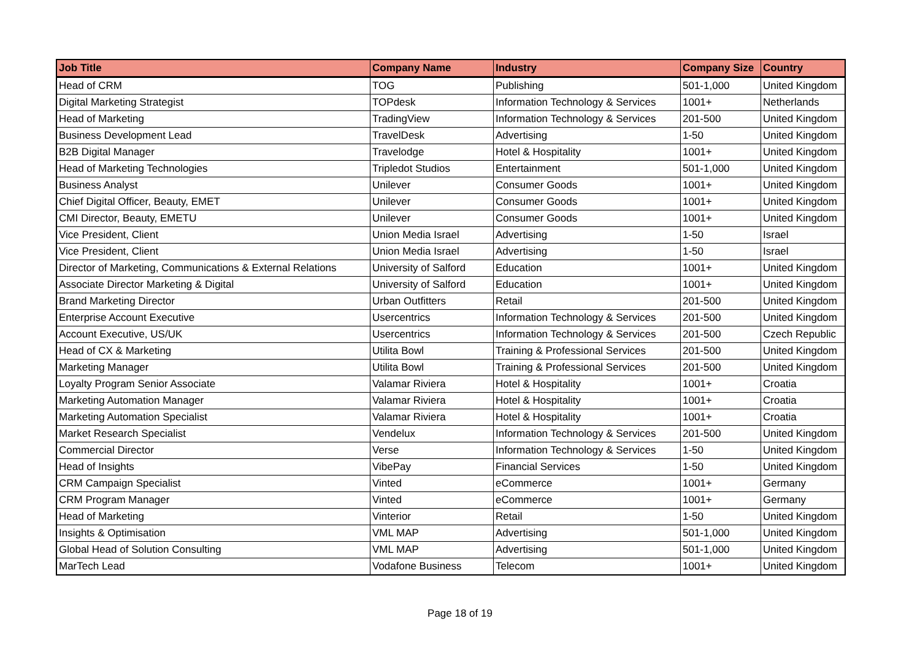| Job Title | Company Name | Industry | Company Size | Country |
| --- | --- | --- | --- | --- |
| Head of CRM | TOG | Publishing | 501-1,000 | United Kingdom |
| Digital Marketing Strategist | TOPdesk | Information Technology & Services | 1001+ | Netherlands |
| Head of Marketing | TradingView | Information Technology & Services | 201-500 | United Kingdom |
| Business Development Lead | TravelDesk | Advertising | 1-50 | United Kingdom |
| B2B Digital Manager | Travelodge | Hotel & Hospitality | 1001+ | United Kingdom |
| Head of Marketing Technologies | Tripledot Studios | Entertainment | 501-1,000 | United Kingdom |
| Business Analyst | Unilever | Consumer Goods | 1001+ | United Kingdom |
| Chief Digital Officer, Beauty, EMET | Unilever | Consumer Goods | 1001+ | United Kingdom |
| CMI Director, Beauty, EMETU | Unilever | Consumer Goods | 1001+ | United Kingdom |
| Vice President, Client | Union Media Israel | Advertising | 1-50 | Israel |
| Vice President, Client | Union Media Israel | Advertising | 1-50 | Israel |
| Director of Marketing, Communications & External Relations | University of Salford | Education | 1001+ | United Kingdom |
| Associate Director Marketing & Digital | University of Salford | Education | 1001+ | United Kingdom |
| Brand Marketing Director | Urban Outfitters | Retail | 201-500 | United Kingdom |
| Enterprise Account Executive | Usercentrics | Information Technology & Services | 201-500 | United Kingdom |
| Account Executive, US/UK | Usercentrics | Information Technology & Services | 201-500 | Czech Republic |
| Head of CX & Marketing | Utilita Bowl | Training & Professional Services | 201-500 | United Kingdom |
| Marketing Manager | Utilita Bowl | Training & Professional Services | 201-500 | United Kingdom |
| Loyalty Program Senior Associate | Valamar Riviera | Hotel & Hospitality | 1001+ | Croatia |
| Marketing Automation Manager | Valamar Riviera | Hotel & Hospitality | 1001+ | Croatia |
| Marketing Automation Specialist | Valamar Riviera | Hotel & Hospitality | 1001+ | Croatia |
| Market Research Specialist | Vendelux | Information Technology & Services | 201-500 | United Kingdom |
| Commercial Director | Verse | Information Technology & Services | 1-50 | United Kingdom |
| Head of Insights | VibePay | Financial Services | 1-50 | United Kingdom |
| CRM Campaign Specialist | Vinted | eCommerce | 1001+ | Germany |
| CRM Program Manager | Vinted | eCommerce | 1001+ | Germany |
| Head of Marketing | Vinterior | Retail | 1-50 | United Kingdom |
| Insights & Optimisation | VML MAP | Advertising | 501-1,000 | United Kingdom |
| Global Head of Solution Consulting | VML MAP | Advertising | 501-1,000 | United Kingdom |
| MarTech Lead | Vodafone Business | Telecom | 1001+ | United Kingdom |
Page 18 of 19